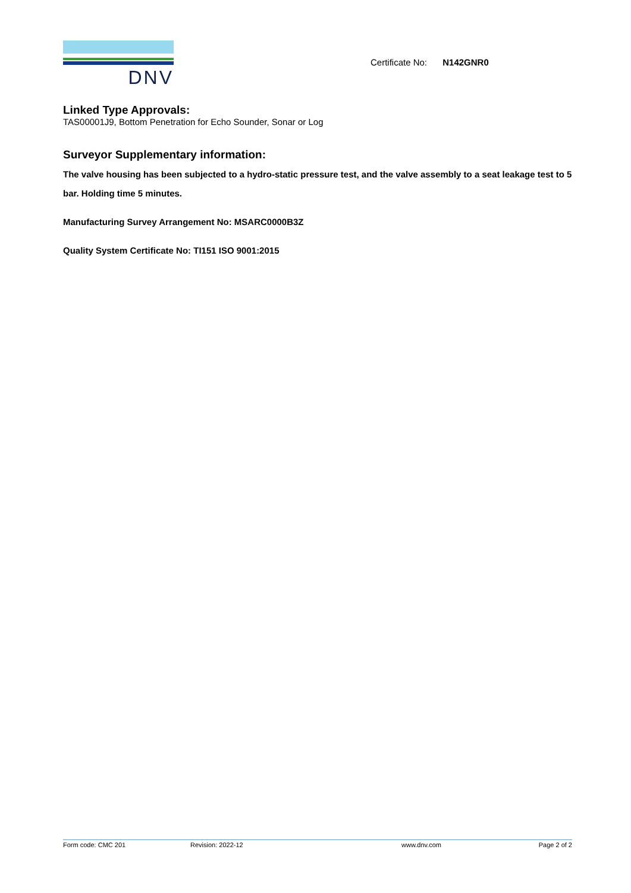DNV
Certificate No: N142GNR0
Linked Type Approvals:
TAS00001J9, Bottom Penetration for Echo Sounder, Sonar or Log
Surveyor Supplementary information:
The valve housing has been subjected to a hydro-static pressure test, and the valve assembly to a seat leakage test to 5 bar. Holding time 5 minutes.
Manufacturing Survey Arrangement No: MSARC0000B3Z
Quality System Certificate No: TI151 ISO 9001:2015
Form code: CMC 201 Revision: 2022-12 www.dnv.com Page 2 of 2